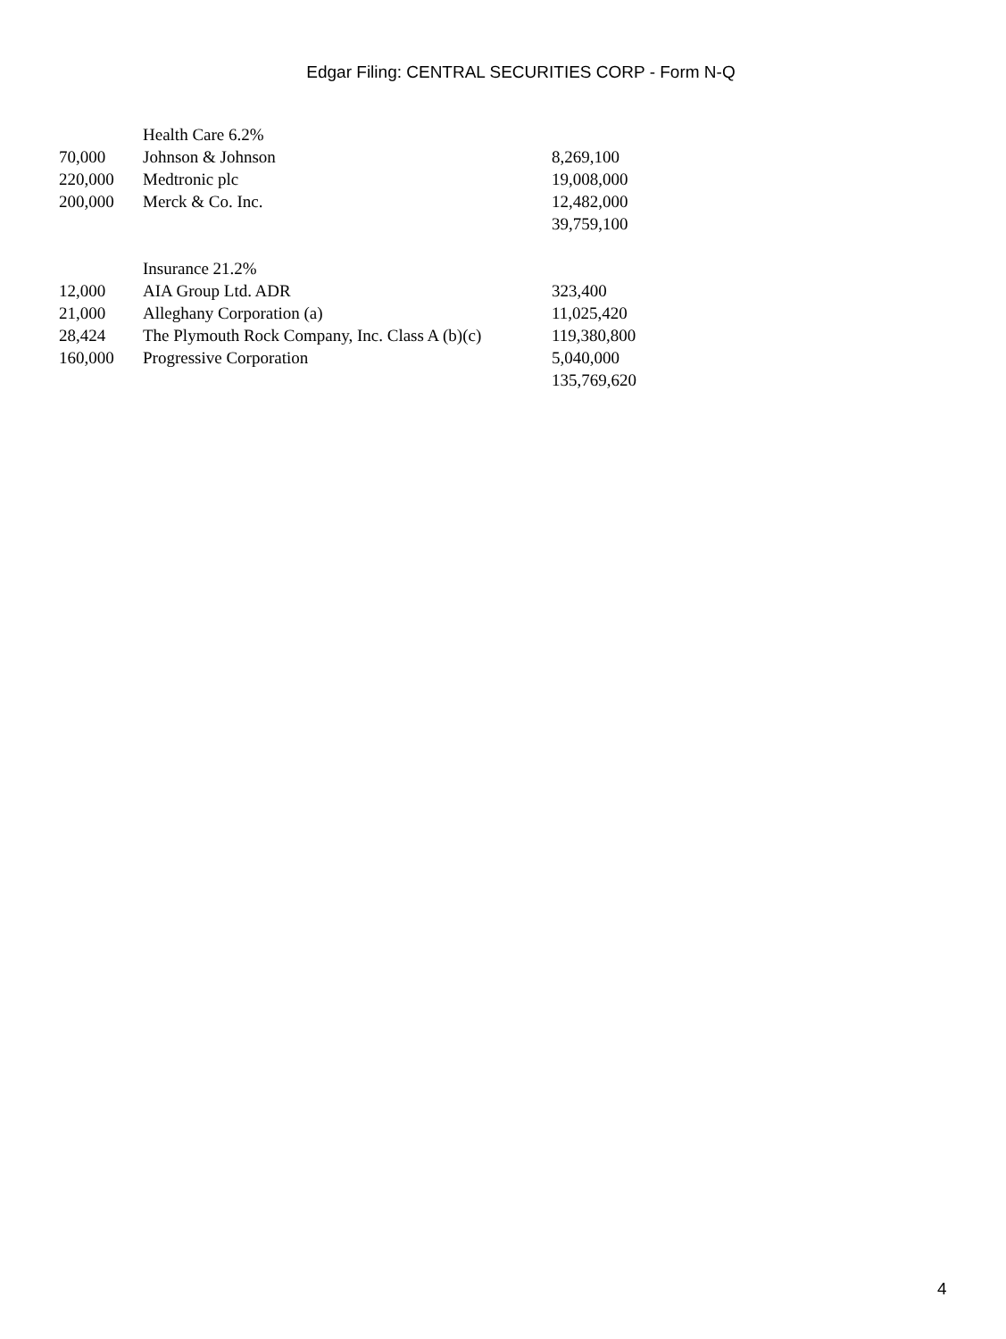Edgar Filing: CENTRAL SECURITIES CORP - Form N-Q
| | Health Care 6.2% | |
| 70,000 | Johnson & Johnson | 8,269,100 |
| 220,000 | Medtronic plc | 19,008,000 |
| 200,000 | Merck & Co. Inc. | 12,482,000 |
| | | 39,759,100 |
| | Insurance 21.2% | |
| 12,000 | AIA Group Ltd. ADR | 323,400 |
| 21,000 | Alleghany Corporation (a) | 11,025,420 |
| 28,424 | The Plymouth Rock Company, Inc. Class A (b)(c) | 119,380,800 |
| 160,000 | Progressive Corporation | 5,040,000 |
| | | 135,769,620 |
4